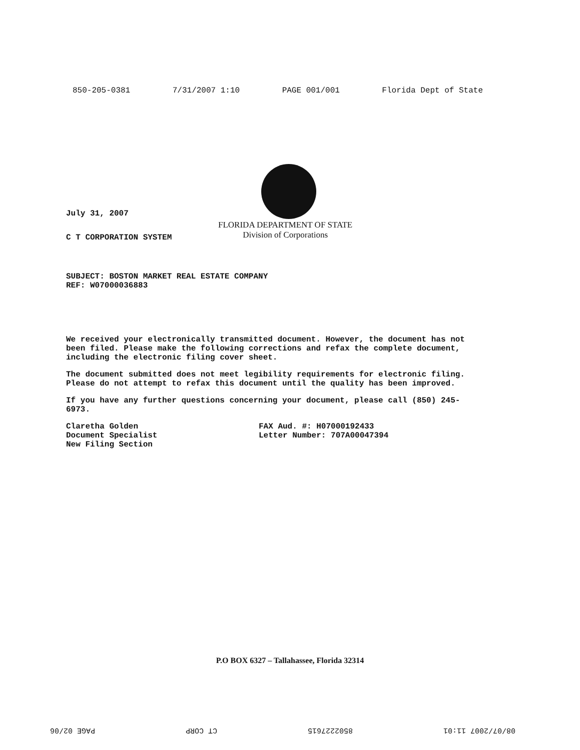850-205-0381 7/31/2007 1:10 PAGE 001/001 Florida Dept of State
FLORIDA DEPARTMENT OF STATE
Division of Corporations
July 31, 2007
C T CORPORATION SYSTEM
SUBJECT: BOSTON MARKET REAL ESTATE COMPANY
REF: W07000036883
We received your electronically transmitted document. However, the document has not been filed. Please make the following corrections and refax the complete document, including the electronic filing cover sheet.
The document submitted does not meet legibility requirements for electronic filing. Please do not attempt to refax this document until the quality has been improved.
If you have any further questions concerning your document, please call (850) 245-6973.
Claretha Golden
Document Specialist
New Filing Section
FAX Aud. #: H07000192433
Letter Number: 707A00047394
P.O BOX 6327 – Tallahassee, Florida 32314
08/07/2007 11:01 8502227615 CT CORP PAGE 02/06